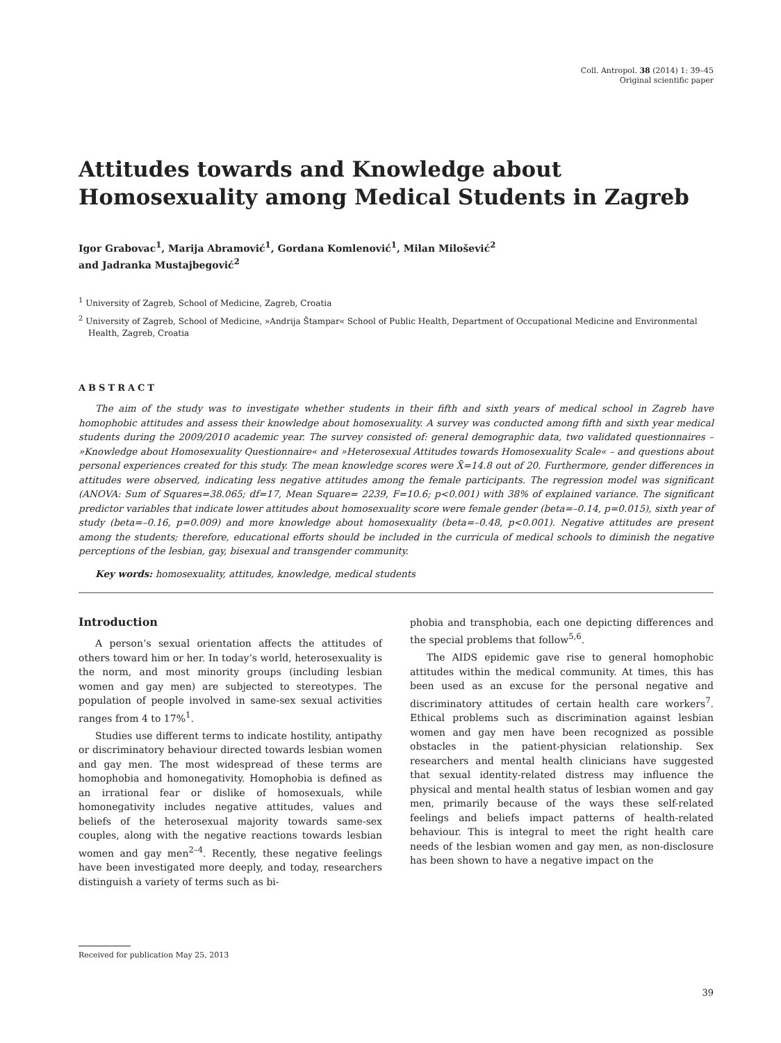Coll. Antropol. 38 (2014) 1: 39–45
Original scientific paper
Attitudes towards and Knowledge about Homosexuality among Medical Students in Zagreb
Igor Grabovac<sup>1</sup>, Marija Abramović<sup>1</sup>, Gordana Komlenović<sup>1</sup>, Milan Milošević<sup>2</sup>
and Jadranka Mustajbegović<sup>2</sup>
<sup>1</sup> University of Zagreb, School of Medicine, Zagreb, Croatia
<sup>2</sup> University of Zagreb, School of Medicine, »Andrija Štampar« School of Public Health, Department of Occupational Medicine and Environmental Health, Zagreb, Croatia
ABSTRACT
The aim of the study was to investigate whether students in their fifth and sixth years of medical school in Zagreb have homophobic attitudes and assess their knowledge about homosexuality. A survey was conducted among fifth and sixth year medical students during the 2009/2010 academic year. The survey consisted of: general demographic data, two validated questionnaires – »Knowledge about Homosexuality Questionnaire« and »Heterosexual Attitudes towards Homosexuality Scale« – and questions about personal experiences created for this study. The mean knowledge scores were X̄=14.8 out of 20. Furthermore, gender differences in attitudes were observed, indicating less negative attitudes among the female participants. The regression model was significant (ANOVA: Sum of Squares=38.065; df=17, Mean Square= 2239, F=10.6; p<0.001) with 38% of explained variance. The significant predictor variables that indicate lower attitudes about homosexuality score were female gender (beta=–0.14, p=0.015), sixth year of study (beta=–0.16, p=0.009) and more knowledge about homosexuality (beta=–0.48, p<0.001). Negative attitudes are present among the students; therefore, educational efforts should be included in the curricula of medical schools to diminish the negative perceptions of the lesbian, gay, bisexual and transgender community.
Key words: homosexuality, attitudes, knowledge, medical students
Introduction
A person’s sexual orientation affects the attitudes of others toward him or her. In today’s world, heterosexuality is the norm, and most minority groups (including lesbian women and gay men) are subjected to stereotypes. The population of people involved in same-sex sexual activities ranges from 4 to 17%<sup>1</sup>.
Studies use different terms to indicate hostility, antipathy or discriminatory behaviour directed towards lesbian women and gay men. The most widespread of these terms are homophobia and homonegativity. Homophobia is defined as an irrational fear or dislike of homosexuals, while homonegativity includes negative attitudes, values and beliefs of the heterosexual majority towards same-sex couples, along with the negative reactions towards lesbian women and gay men<sup>2–4</sup>. Recently, these negative feelings have been investigated more deeply, and today, researchers distinguish a variety of terms such as bi-
phobia and transphobia, each one depicting differences and the special problems that follow<sup>5,6</sup>.
The AIDS epidemic gave rise to general homophobic attitudes within the medical community. At times, this has been used as an excuse for the personal negative and discriminatory attitudes of certain health care workers<sup>7</sup>. Ethical problems such as discrimination against lesbian women and gay men have been recognized as possible obstacles in the patient-physician relationship. Sex researchers and mental health clinicians have suggested that sexual identity-related distress may influence the physical and mental health status of lesbian women and gay men, primarily because of the ways these self-related feelings and beliefs impact patterns of health-related behaviour. This is integral to meet the right health care needs of the lesbian women and gay men, as non-disclosure has been shown to have a negative impact on the
Received for publication May 25, 2013
39